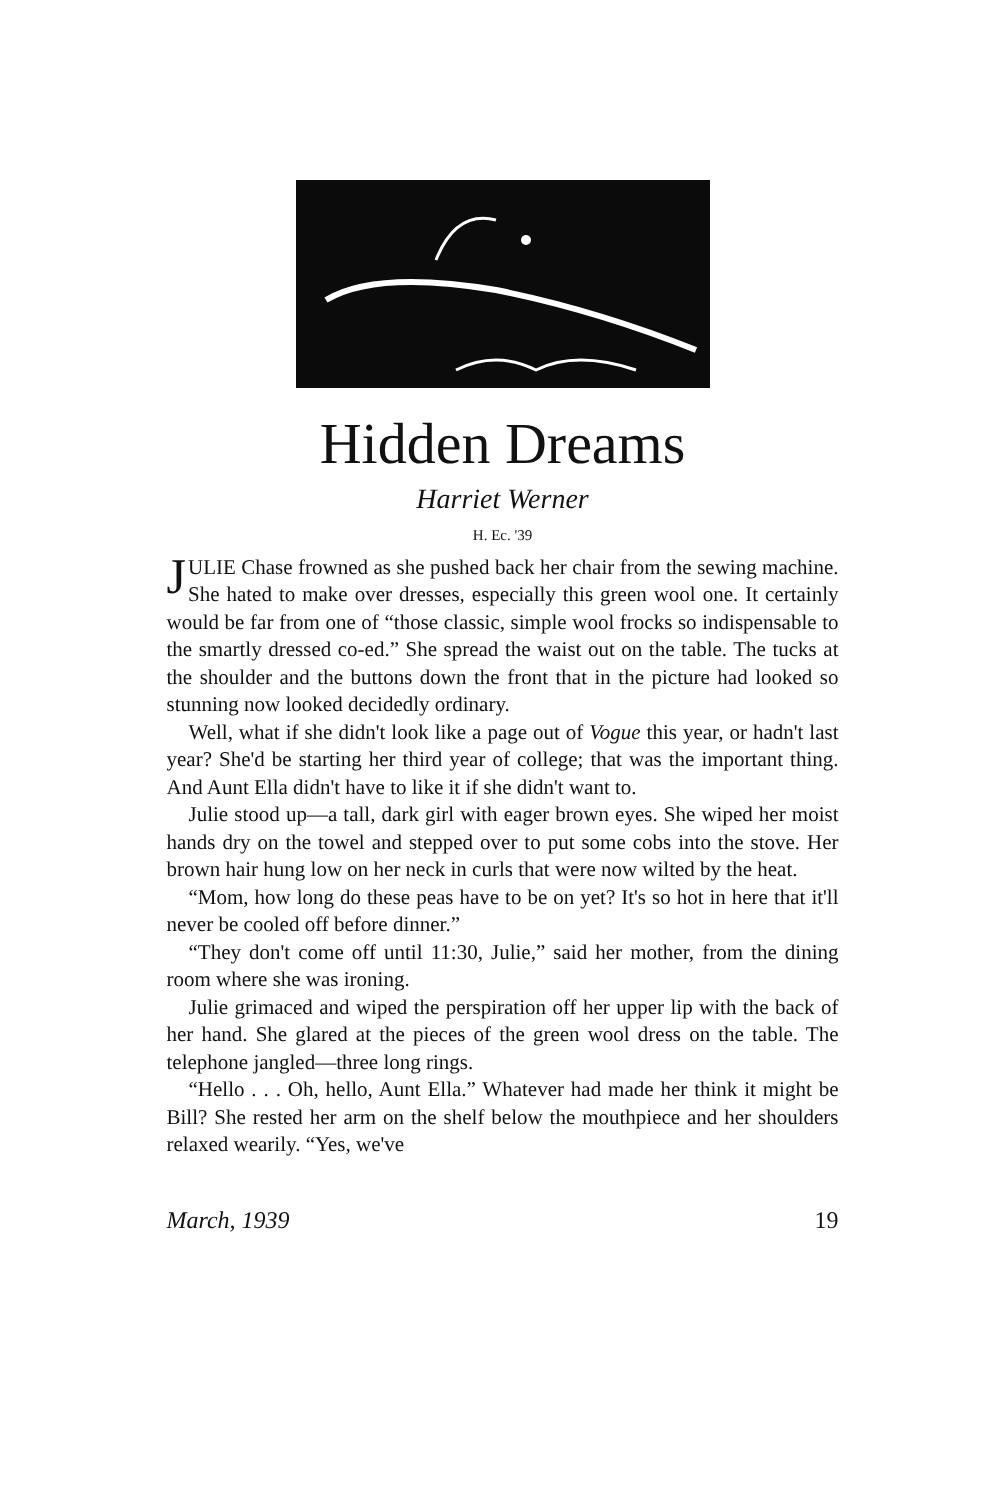Hidden Dreams
Harriet Werner
H. Ec. '39
JULIE Chase frowned as she pushed back her chair from the sewing machine. She hated to make over dresses, especially this green wool one. It certainly would be far from one of “those classic, simple wool frocks so indispensable to the smartly dressed co-ed.” She spread the waist out on the table. The tucks at the shoulder and the buttons down the front that in the picture had looked so stunning now looked decidedly ordinary.
Well, what if she didn't look like a page out of Vogue this year, or hadn't last year? She'd be starting her third year of college; that was the important thing. And Aunt Ella didn't have to like it if she didn't want to.
Julie stood up—a tall, dark girl with eager brown eyes. She wiped her moist hands dry on the towel and stepped over to put some cobs into the stove. Her brown hair hung low on her neck in curls that were now wilted by the heat.
“Mom, how long do these peas have to be on yet? It's so hot in here that it'll never be cooled off before dinner.”
“They don't come off until 11:30, Julie,” said her mother, from the dining room where she was ironing.
Julie grimaced and wiped the perspiration off her upper lip with the back of her hand. She glared at the pieces of the green wool dress on the table. The telephone jangled—three long rings.
“Hello . . . Oh, hello, Aunt Ella.” Whatever had made her think it might be Bill? She rested her arm on the shelf below the mouthpiece and her shoulders relaxed wearily. “Yes, we've
March, 1939 19